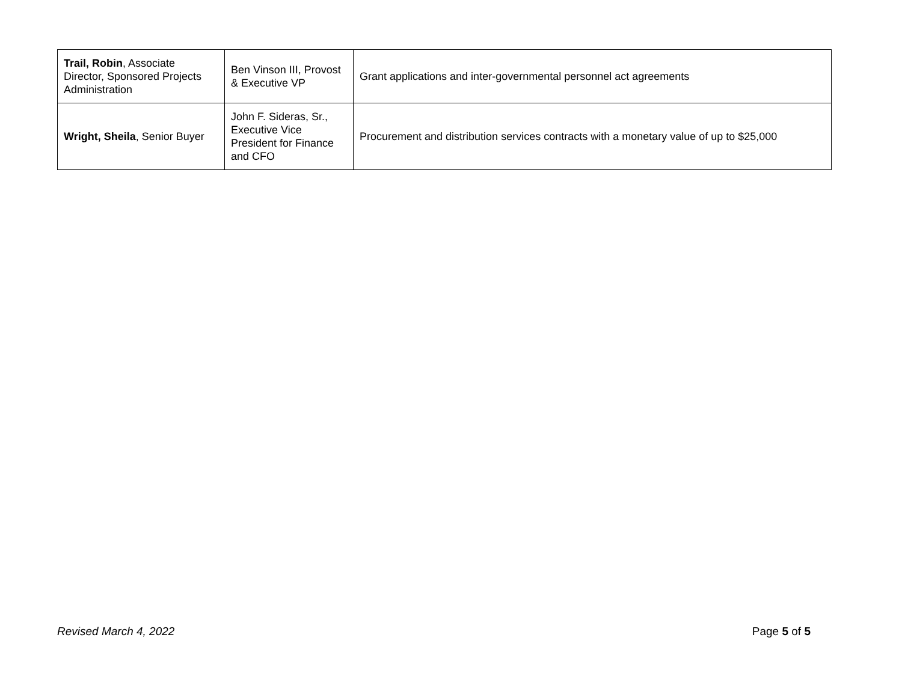| Trail, Robin , Associate Director, Sponsored Projects Administration | Ben Vinson III, Provost & Executive VP | Grant applications and inter-governmental personnel act agreements |
| Wright, Sheila , Senior Buyer | John F. Sideras, Sr., Executive Vice President for Finance and CFO | Procurement and distribution services contracts with a monetary value of up to $25,000 |
Revised March 4, 2022 Page 5 of 5